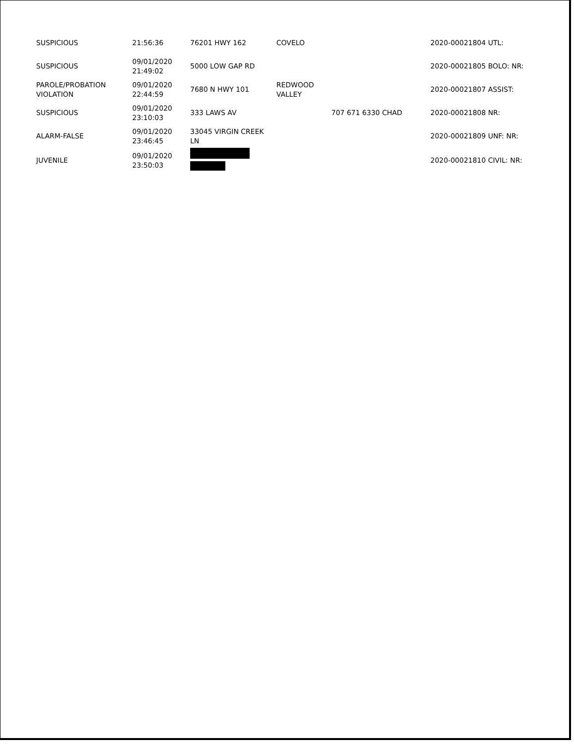| SUSPICIOUS | 21:56:36 | 76201 HWY 162 | COVELO | | 2020-00021804 UTL: |
| SUSPICIOUS | 09/01/2020 21:49:02 | 5000 LOW GAP RD | | | 2020-00021805 BOLO: NR: |
| PAROLE/PROBATION VIOLATION | 09/01/2020 22:44:59 | 7680 N HWY 101 | REDWOOD VALLEY | | 2020-00021807 ASSIST: |
| SUSPICIOUS | 09/01/2020 23:10:03 | 333 LAWS AV | | 707 671 6330 CHAD | 2020-00021808 NR: |
| ALARM-FALSE | 09/01/2020 23:46:45 | 33045 VIRGIN CREEK LN | | | 2020-00021809 UNF: NR: |
| JUVENILE | 09/01/2020 23:50:03 | | | | 2020-00021810 CIVIL: NR: |